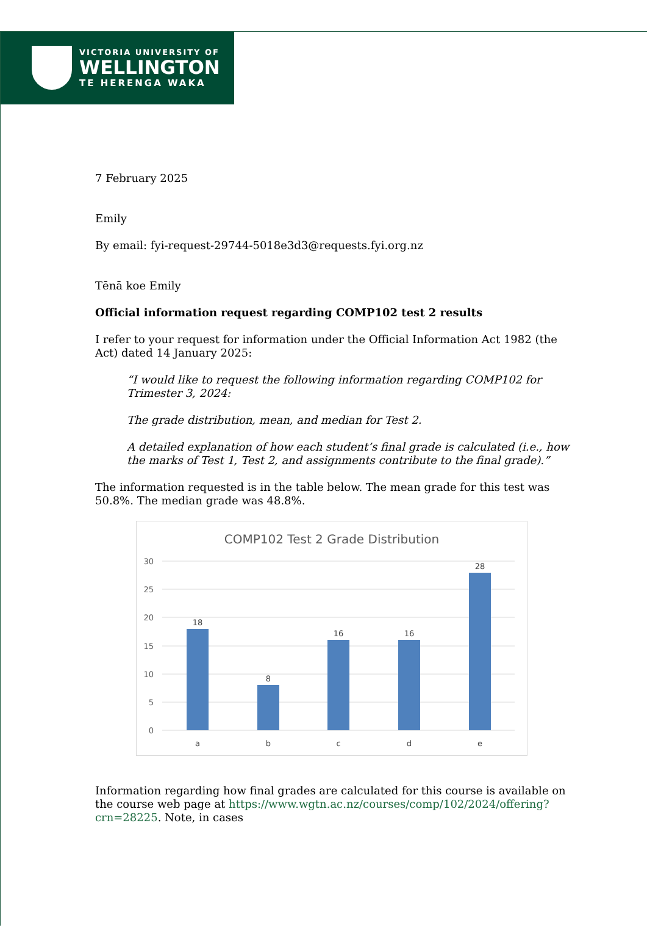VICTORIA UNIVERSITY OF
WELLINGTON
TE HERENGA WAKA
7 February 2025
Emily
By email: fyi-request-29744-5018e3d3@requests.fyi.org.nz
Tēnā koe Emily
Official information request regarding COMP102 test 2 results
I refer to your request for information under the Official Information Act 1982 (the Act) dated 14 January 2025:
“I would like to request the following information regarding COMP102 for Trimester 3, 2024:
The grade distribution, mean, and median for Test 2.
A detailed explanation of how each student’s final grade is calculated (i.e., how the marks of Test 1, Test 2, and assignments contribute to the final grade).”
The information requested is in the table below. The mean grade for this test was 50.8%. The median grade was 48.8%.
COMP102 Test 2 Grade Distribution
30
25
20
15
10
5
0
18
8
16
16
28
a
b
c
d
e
Information regarding how final grades are calculated for this course is available on the course web page at https://www.wgtn.ac.nz/courses/comp/102/2024/offering?crn=28225. Note, in cases